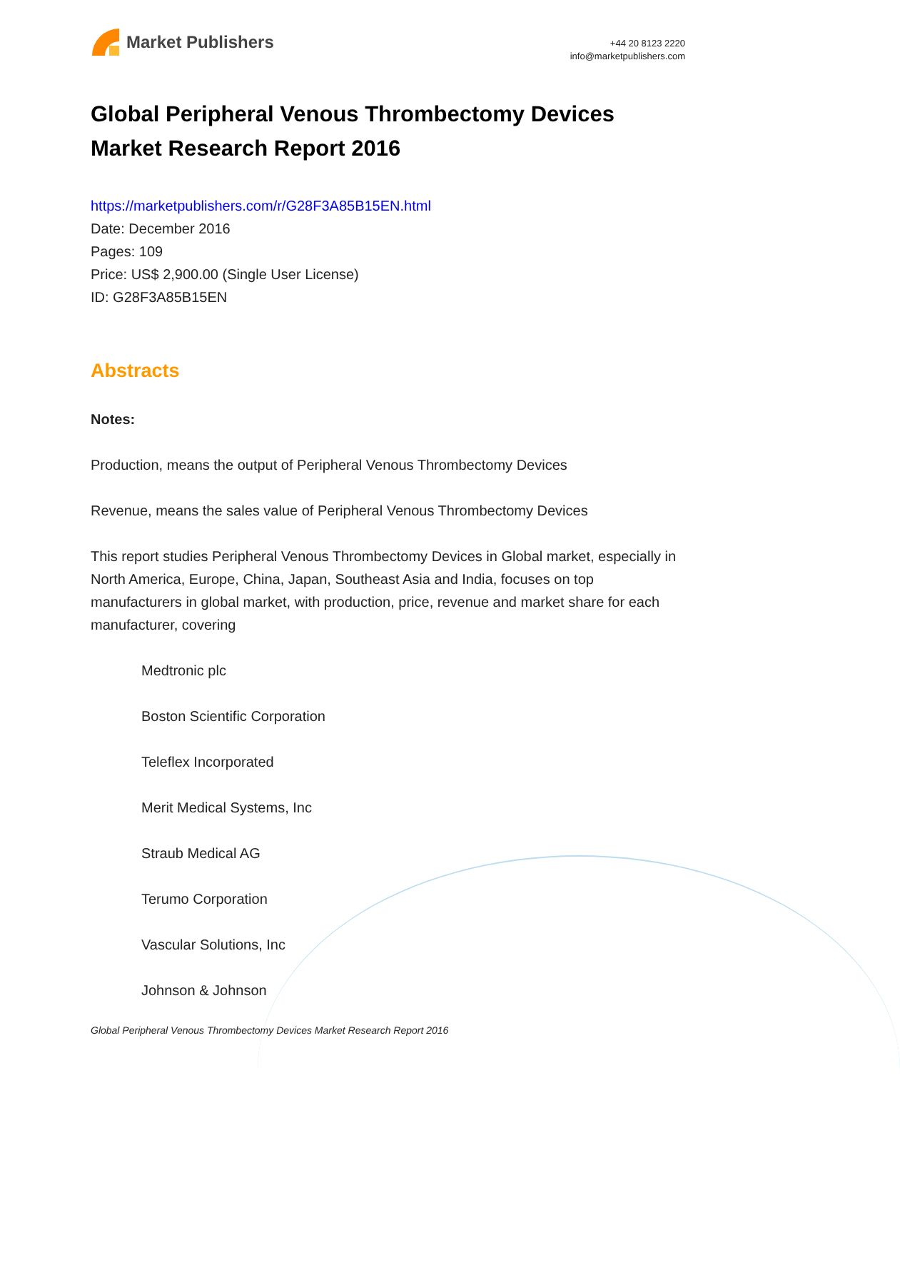Market Publishers
+44 20 8123 2220
info@marketpublishers.com
Global Peripheral Venous Thrombectomy Devices Market Research Report 2016
https://marketpublishers.com/r/G28F3A85B15EN.html
Date: December 2016
Pages: 109
Price: US$ 2,900.00 (Single User License)
ID: G28F3A85B15EN
Abstracts
Notes:
Production, means the output of Peripheral Venous Thrombectomy Devices
Revenue, means the sales value of Peripheral Venous Thrombectomy Devices
This report studies Peripheral Venous Thrombectomy Devices in Global market, especially in North America, Europe, China, Japan, Southeast Asia and India, focuses on top manufacturers in global market, with production, price, revenue and market share for each manufacturer, covering
Medtronic plc
Boston Scientific Corporation
Teleflex Incorporated
Merit Medical Systems, Inc
Straub Medical AG
Terumo Corporation
Vascular Solutions, Inc
Johnson & Johnson
Global Peripheral Venous Thrombectomy Devices Market Research Report 2016